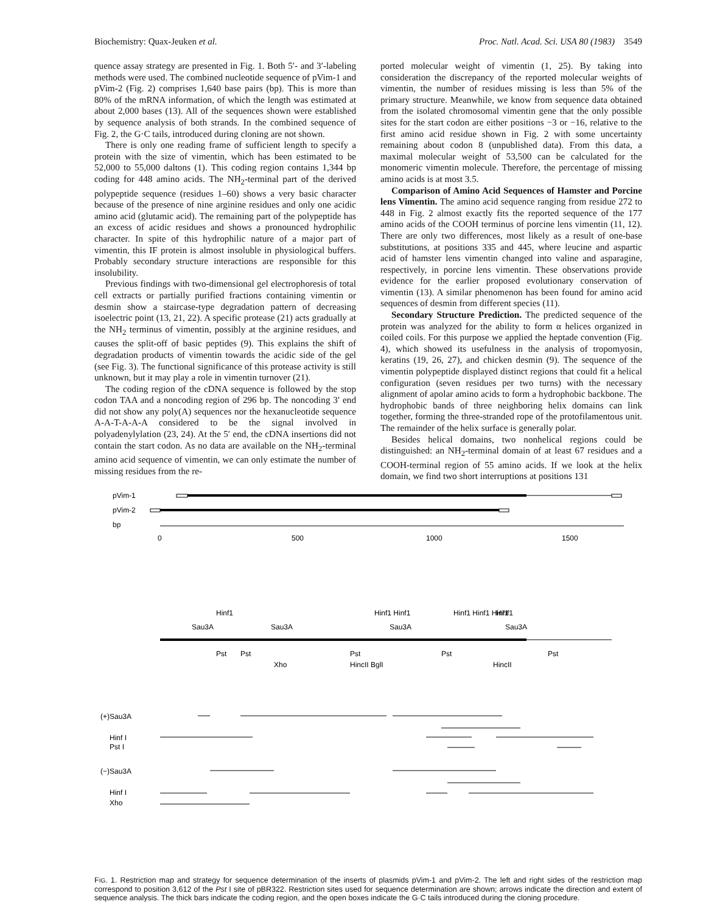Biochemistry: Quax-Jeuken et al. Proc. Natl. Acad. Sci. USA 80 (1983) 3549
quence assay strategy are presented in Fig. 1. Both 5′- and 3′-labeling methods were used. The combined nucleotide sequence of pVim-1 and pVim-2 (Fig. 2) comprises 1,640 base pairs (bp). This is more than 80% of the mRNA information, of which the length was estimated at about 2,000 bases (13). All of the sequences shown were established by sequence analysis of both strands. In the combined sequence of Fig. 2, the G·C tails, introduced during cloning are not shown.
There is only one reading frame of sufficient length to specify a protein with the size of vimentin, which has been estimated to be 52,000 to 55,000 daltons (1). This coding region contains 1,344 bp coding for 448 amino acids. The NH<sub>2</sub>-terminal part of the derived polypeptide sequence (residues 1–60) shows a very basic character because of the presence of nine arginine residues and only one acidic amino acid (glutamic acid). The remaining part of the polypeptide has an excess of acidic residues and shows a pronounced hydrophilic character. In spite of this hydrophilic nature of a major part of vimentin, this IF protein is almost insoluble in physiological buffers. Probably secondary structure interactions are responsible for this insolubility.
Previous findings with two-dimensional gel electrophoresis of total cell extracts or partially purified fractions containing vimentin or desmin show a staircase-type degradation pattern of decreasing isoelectric point (13, 21, 22). A specific protease (21) acts gradually at the NH<sub>2</sub> terminus of vimentin, possibly at the arginine residues, and causes the split-off of basic peptides (9). This explains the shift of degradation products of vimentin towards the acidic side of the gel (see Fig. 3). The functional significance of this protease activity is still unknown, but it may play a role in vimentin turnover (21).
The coding region of the cDNA sequence is followed by the stop codon TAA and a noncoding region of 296 bp. The noncoding 3′ end did not show any poly(A) sequences nor the hexanucleotide sequence A-A-T-A-A-A considered to be the signal involved in polyadenylylation (23, 24). At the 5′ end, the cDNA insertions did not contain the start codon. As no data are available on the NH<sub>2</sub>-terminal amino acid sequence of vimentin, we can only estimate the number of missing residues from the re-
ported molecular weight of vimentin (1, 25). By taking into consideration the discrepancy of the reported molecular weights of vimentin, the number of residues missing is less than 5% of the primary structure. Meanwhile, we know from sequence data obtained from the isolated chromosomal vimentin gene that the only possible sites for the start codon are either positions −3 or −16, relative to the first amino acid residue shown in Fig. 2 with some uncertainty remaining about codon 8 (unpublished data). From this data, a maximal molecular weight of 53,500 can be calculated for the monomeric vimentin molecule. Therefore, the percentage of missing amino acids is at most 3.5.
Comparison of Amino Acid Sequences of Hamster and Porcine lens Vimentin. The amino acid sequence ranging from residue 272 to 448 in Fig. 2 almost exactly fits the reported sequence of the 177 amino acids of the COOH terminus of porcine lens vimentin (11, 12). There are only two differences, most likely as a result of one-base substitutions, at positions 335 and 445, where leucine and aspartic acid of hamster lens vimentin changed into valine and asparagine, respectively, in porcine lens vimentin. These observations provide evidence for the earlier proposed evolutionary conservation of vimentin (13). A similar phenomenon has been found for amino acid sequences of desmin from different species (11).
Secondary Structure Prediction. The predicted sequence of the protein was analyzed for the ability to form α helices organized in coiled coils. For this purpose we applied the heptade convention (Fig. 4), which showed its usefulness in the analysis of tropomyosin, keratins (19, 26, 27), and chicken desmin (9). The sequence of the vimentin polypeptide displayed distinct regions that could fit a helical configuration (seven residues per two turns) with the necessary alignment of apolar amino acids to form a hydrophobic backbone. The hydrophobic bands of three neighboring helix domains can link together, forming the three-stranded rope of the protofilamentous unit. The remainder of the helix surface is generally polar.
Besides helical domains, two nonhelical regions could be distinguished: an NH<sub>2</sub>-terminal domain of at least 67 residues and a COOH-terminal region of 55 amino acids. If we look at the helix domain, we find two short interruptions at positions 131
pVim-1
pVim-2
bp
0
500
1000
1500
Hinf1
Hinf1 Hinf1
Hinf1 Hinf1 Hinf1
Hinf1
Sau3A
Sau3A
Sau3A
Sau3A
Pst
Pst
Xho
Pst
HincII BglI
Pst
HincII
Pst
(+)Sau3A
Hinf I
Pst I
(−)Sau3A
Hinf I
Xho
FIG. 1. Restriction map and strategy for sequence determination of the inserts of plasmids pVim-1 and pVim-2. The left and right sides of the restriction map correspond to position 3,612 of the Pst I site of pBR322. Restriction sites used for sequence determination are shown; arrows indicate the direction and extent of sequence analysis. The thick bars indicate the coding region, and the open boxes indicate the G·C tails introduced during the cloning procedure.